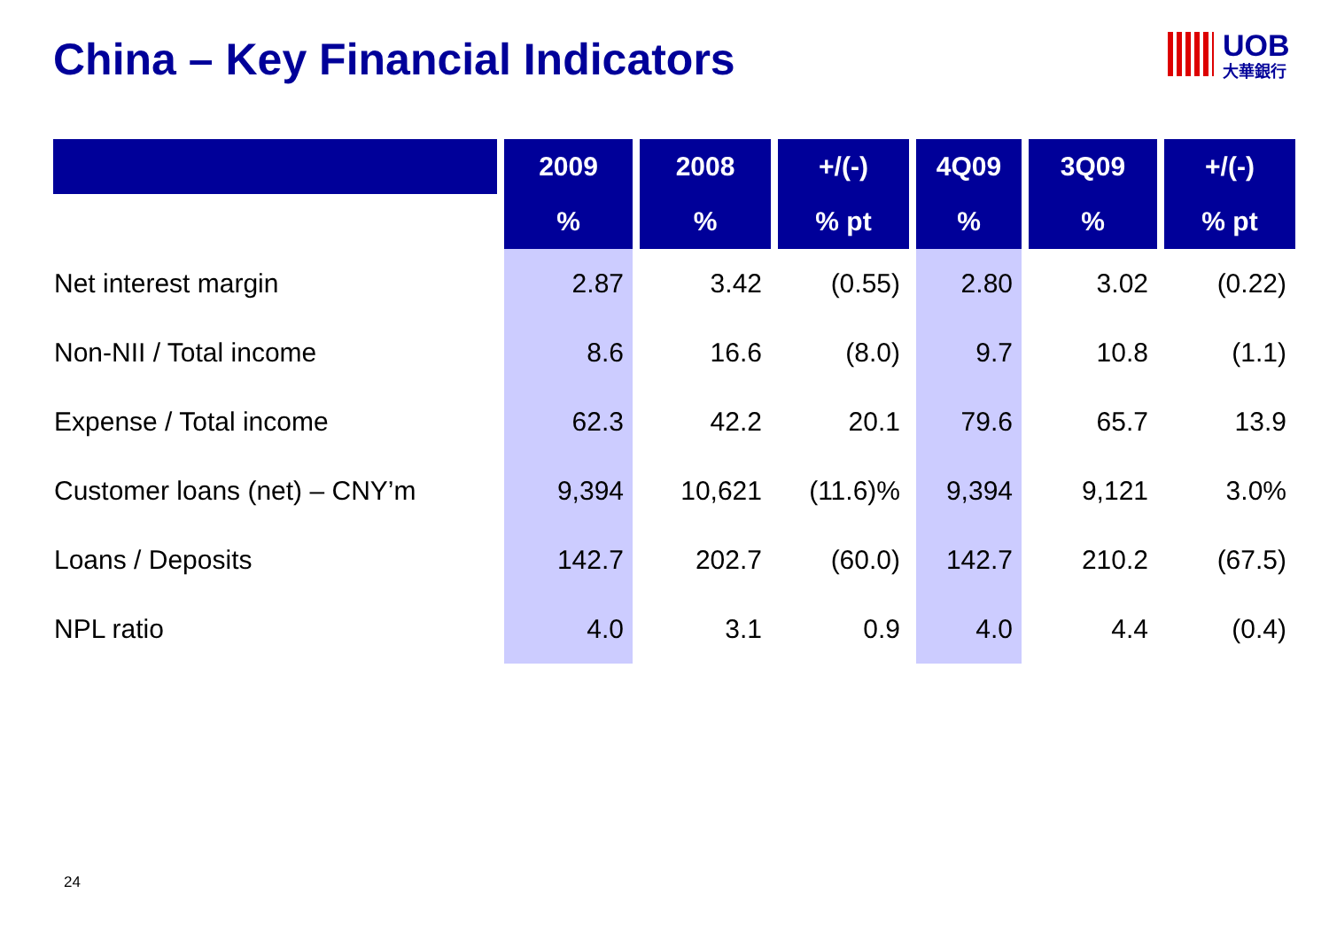China – Key Financial Indicators
UOB
大華銀行
| | 2009 | 2008 | +/(-) | 4Q09 | 3Q09 | +/(-) |
| --- | --- | --- | --- | --- | --- | --- |
| | % | % | % pt | % | % | % pt |
| Net interest margin | 2.87 | 3.42 | (0.55) | 2.80 | 3.02 | (0.22) |
| Non-NII / Total income | 8.6 | 16.6 | (8.0) | 9.7 | 10.8 | (1.1) |
| Expense / Total income | 62.3 | 42.2 | 20.1 | 79.6 | 65.7 | 13.9 |
| Customer loans (net) – CNY’m | 9,394 | 10,621 | (11.6)% | 9,394 | 9,121 | 3.0% |
| Loans / Deposits | 142.7 | 202.7 | (60.0) | 142.7 | 210.2 | (67.5) |
| NPL ratio | 4.0 | 3.1 | 0.9 | 4.0 | 4.4 | (0.4) |
24